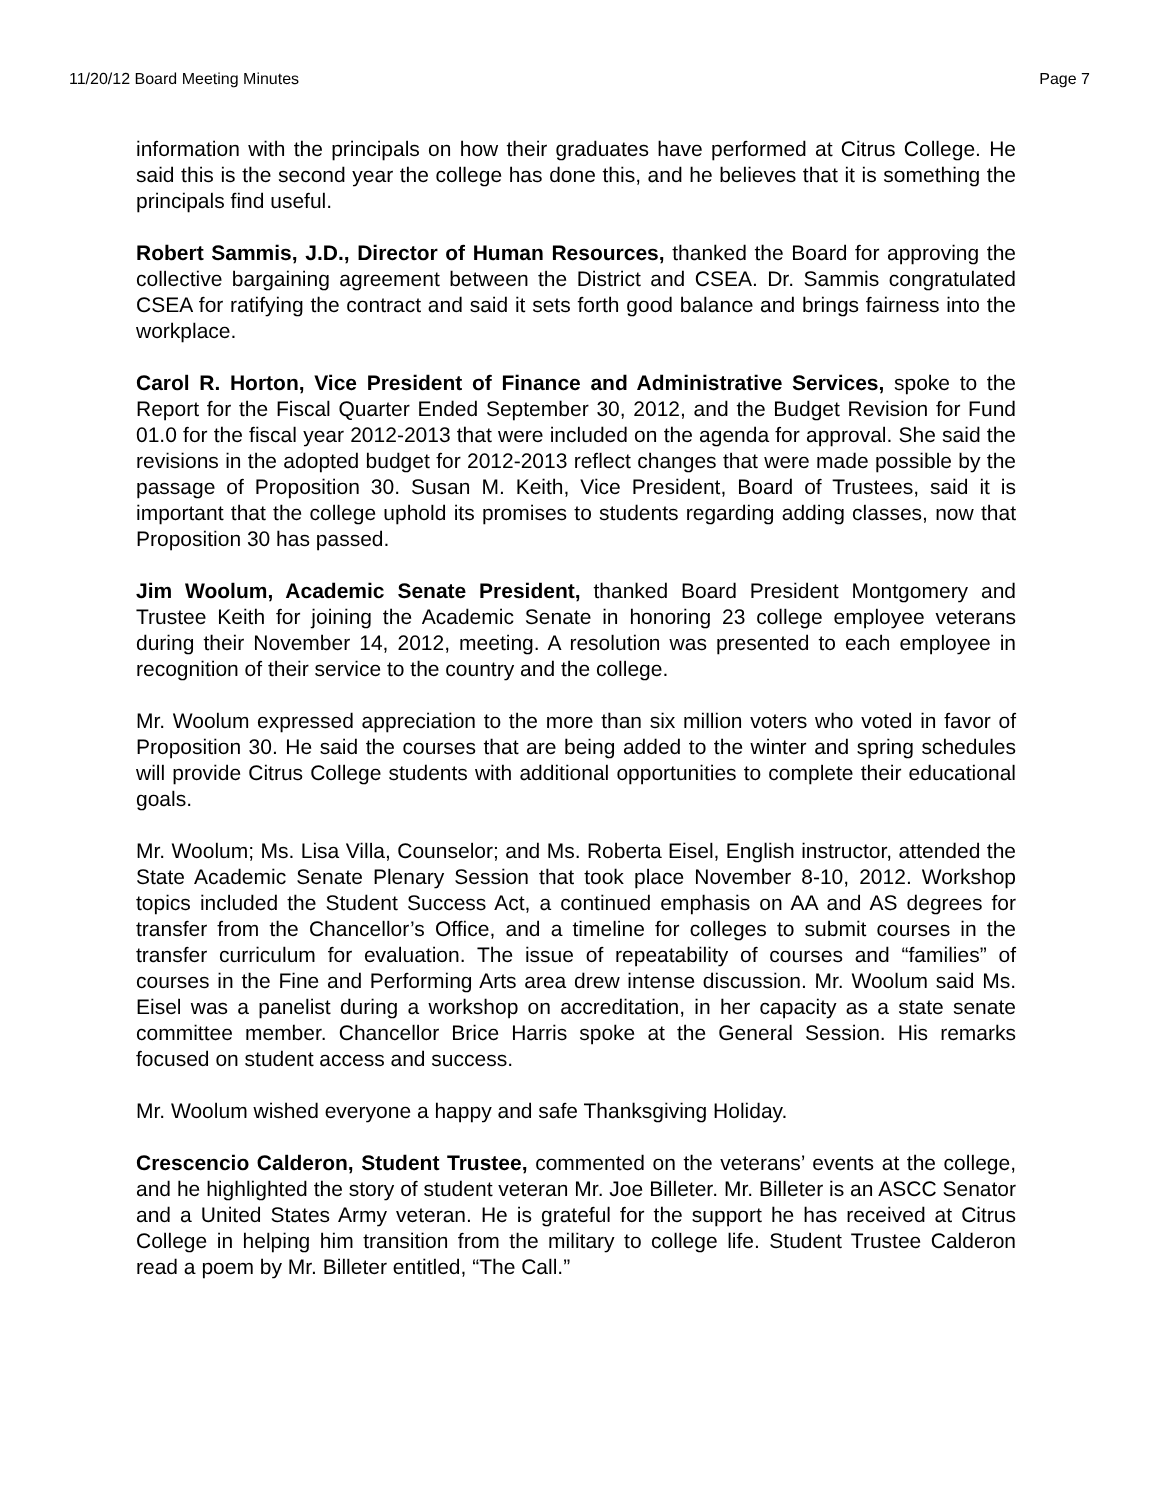11/20/12 Board Meeting Minutes Page 7
information with the principals on how their graduates have performed at Citrus College. He said this is the second year the college has done this, and he believes that it is something the principals find useful.
Robert Sammis, J.D., Director of Human Resources, thanked the Board for approving the collective bargaining agreement between the District and CSEA. Dr. Sammis congratulated CSEA for ratifying the contract and said it sets forth good balance and brings fairness into the workplace.
Carol R. Horton, Vice President of Finance and Administrative Services, spoke to the Report for the Fiscal Quarter Ended September 30, 2012, and the Budget Revision for Fund 01.0 for the fiscal year 2012-2013 that were included on the agenda for approval. She said the revisions in the adopted budget for 2012-2013 reflect changes that were made possible by the passage of Proposition 30. Susan M. Keith, Vice President, Board of Trustees, said it is important that the college uphold its promises to students regarding adding classes, now that Proposition 30 has passed.
Jim Woolum, Academic Senate President, thanked Board President Montgomery and Trustee Keith for joining the Academic Senate in honoring 23 college employee veterans during their November 14, 2012, meeting. A resolution was presented to each employee in recognition of their service to the country and the college.
Mr. Woolum expressed appreciation to the more than six million voters who voted in favor of Proposition 30. He said the courses that are being added to the winter and spring schedules will provide Citrus College students with additional opportunities to complete their educational goals.
Mr. Woolum; Ms. Lisa Villa, Counselor; and Ms. Roberta Eisel, English instructor, attended the State Academic Senate Plenary Session that took place November 8-10, 2012. Workshop topics included the Student Success Act, a continued emphasis on AA and AS degrees for transfer from the Chancellor’s Office, and a timeline for colleges to submit courses in the transfer curriculum for evaluation. The issue of repeatability of courses and “families” of courses in the Fine and Performing Arts area drew intense discussion. Mr. Woolum said Ms. Eisel was a panelist during a workshop on accreditation, in her capacity as a state senate committee member. Chancellor Brice Harris spoke at the General Session. His remarks focused on student access and success.
Mr. Woolum wished everyone a happy and safe Thanksgiving Holiday.
Crescencio Calderon, Student Trustee, commented on the veterans’ events at the college, and he highlighted the story of student veteran Mr. Joe Billeter. Mr. Billeter is an ASCC Senator and a United States Army veteran. He is grateful for the support he has received at Citrus College in helping him transition from the military to college life. Student Trustee Calderon read a poem by Mr. Billeter entitled, “The Call.”